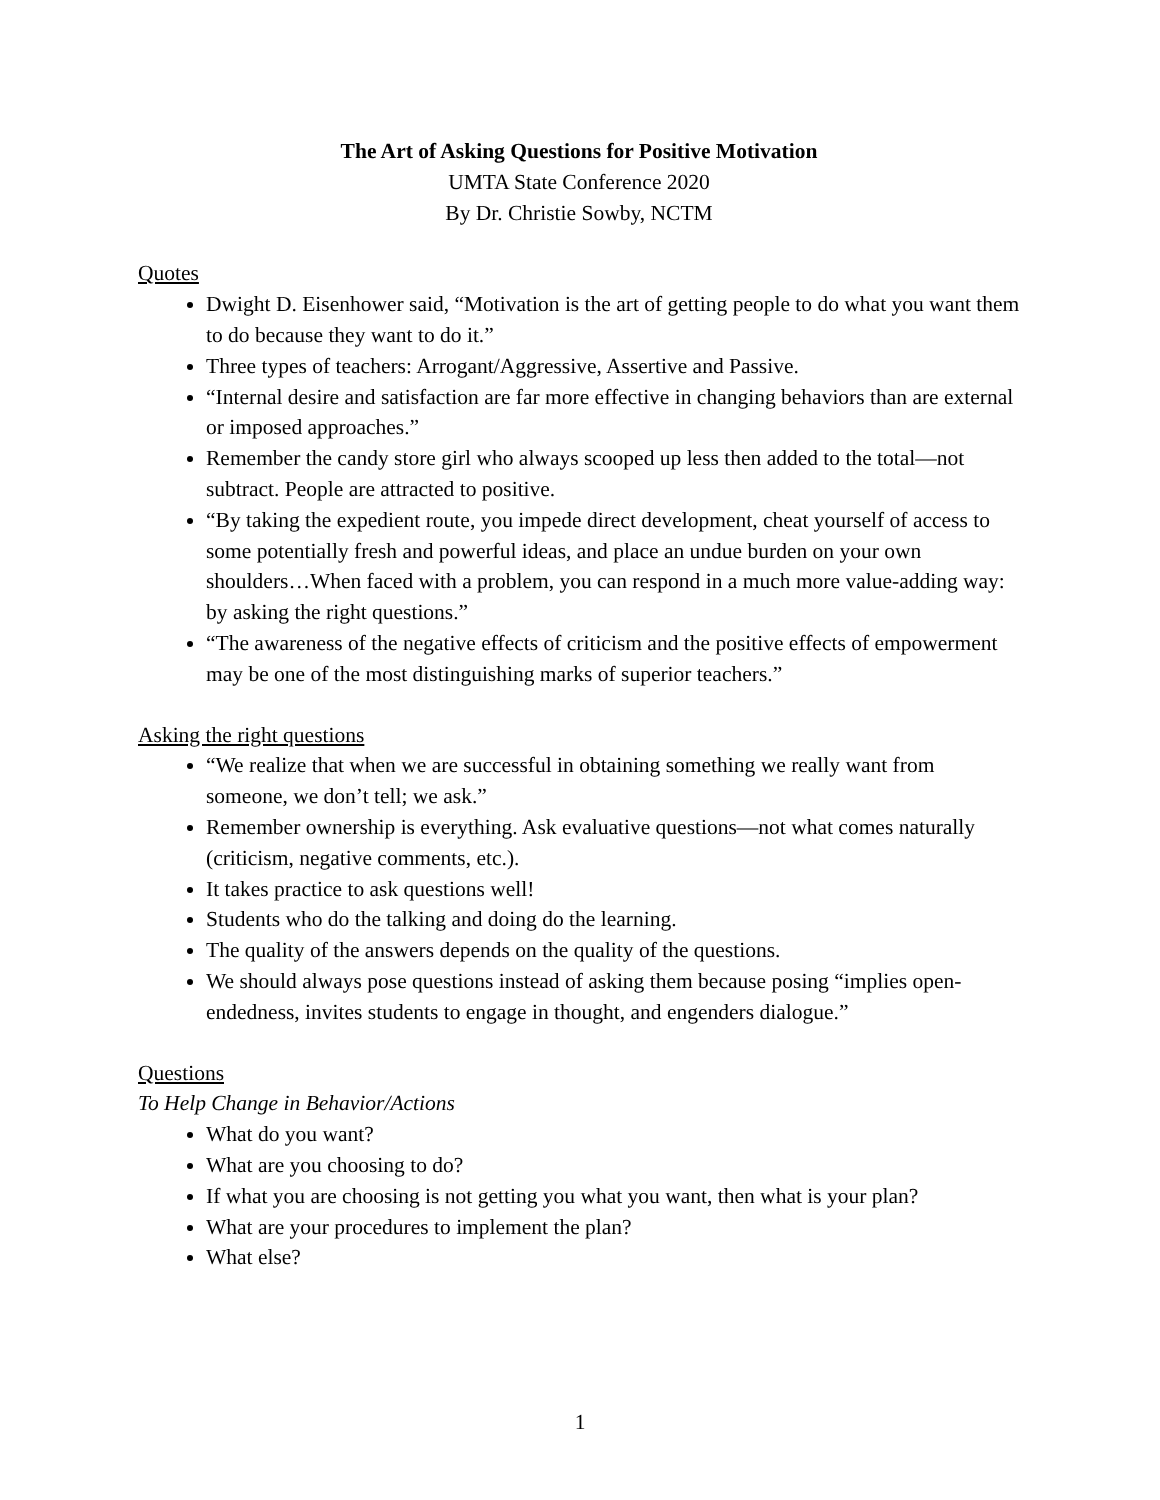The Art of Asking Questions for Positive Motivation
UMTA State Conference 2020
By Dr. Christie Sowby, NCTM
Quotes
Dwight D. Eisenhower said, “Motivation is the art of getting people to do what you want them to do because they want to do it.”
Three types of teachers: Arrogant/Aggressive, Assertive and Passive.
“Internal desire and satisfaction are far more effective in changing behaviors than are external or imposed approaches.”
Remember the candy store girl who always scooped up less then added to the total—not subtract. People are attracted to positive.
“By taking the expedient route, you impede direct development, cheat yourself of access to some potentially fresh and powerful ideas, and place an undue burden on your own shoulders…When faced with a problem, you can respond in a much more value-adding way: by asking the right questions.”
“The awareness of the negative effects of criticism and the positive effects of empowerment may be one of the most distinguishing marks of superior teachers.”
Asking the right questions
“We realize that when we are successful in obtaining something we really want from someone, we don’t tell; we ask.”
Remember ownership is everything. Ask evaluative questions—not what comes naturally (criticism, negative comments, etc.).
It takes practice to ask questions well!
Students who do the talking and doing do the learning.
The quality of the answers depends on the quality of the questions.
We should always pose questions instead of asking them because posing “implies open-endedness, invites students to engage in thought, and engenders dialogue.”
Questions
To Help Change in Behavior/Actions
What do you want?
What are you choosing to do?
If what you are choosing is not getting you what you want, then what is your plan?
What are your procedures to implement the plan?
What else?
1